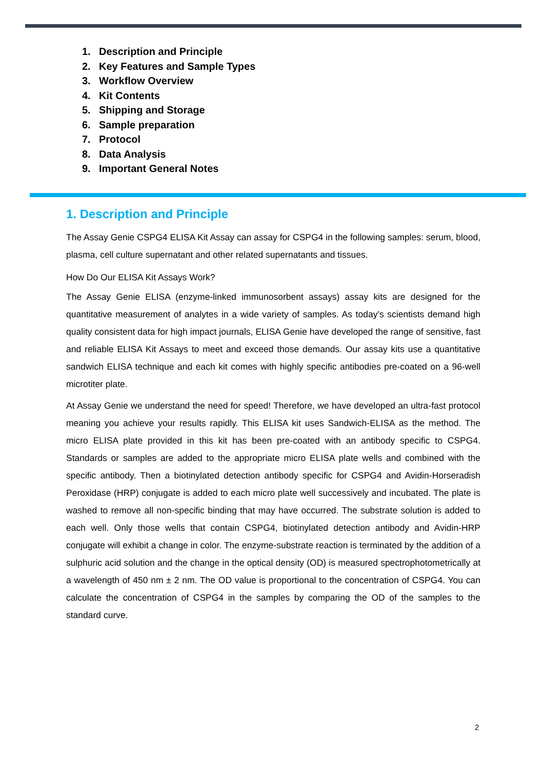1. Description and Principle
2. Key Features and Sample Types
3. Workflow Overview
4. Kit Contents
5. Shipping and Storage
6. Sample preparation
7. Protocol
8. Data Analysis
9. Important General Notes
1. Description and Principle
The Assay Genie CSPG4 ELISA Kit Assay can assay for CSPG4 in the following samples: serum, blood, plasma, cell culture supernatant and other related supernatants and tissues.
How Do Our ELISA Kit Assays Work?
The Assay Genie ELISA (enzyme-linked immunosorbent assays) assay kits are designed for the quantitative measurement of analytes in a wide variety of samples. As today’s scientists demand high quality consistent data for high impact journals, ELISA Genie have developed the range of sensitive, fast and reliable ELISA Kit Assays to meet and exceed those demands. Our assay kits use a quantitative sandwich ELISA technique and each kit comes with highly specific antibodies pre-coated on a 96-well microtiter plate.
At Assay Genie we understand the need for speed! Therefore, we have developed an ultra-fast protocol meaning you achieve your results rapidly. This ELISA kit uses Sandwich-ELISA as the method. The micro ELISA plate provided in this kit has been pre-coated with an antibody specific to CSPG4. Standards or samples are added to the appropriate micro ELISA plate wells and combined with the specific antibody. Then a biotinylated detection antibody specific for CSPG4 and Avidin-Horseradish Peroxidase (HRP) conjugate is added to each micro plate well successively and incubated. The plate is washed to remove all non-specific binding that may have occurred. The substrate solution is added to each well. Only those wells that contain CSPG4, biotinylated detection antibody and Avidin-HRP conjugate will exhibit a change in color. The enzyme-substrate reaction is terminated by the addition of a sulphuric acid solution and the change in the optical density (OD) is measured spectrophotometrically at a wavelength of 450 nm ± 2 nm. The OD value is proportional to the concentration of CSPG4. You can calculate the concentration of CSPG4 in the samples by comparing the OD of the samples to the standard curve.
2